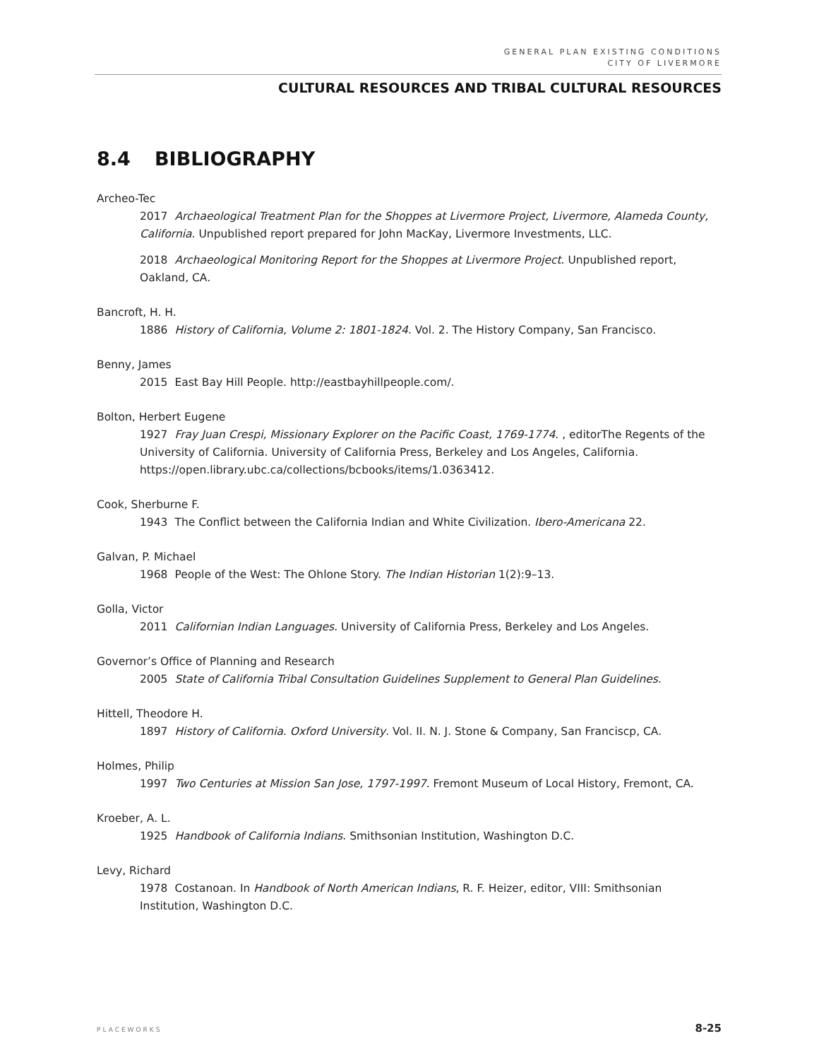GENERAL PLAN EXISTING CONDITIONS
CITY OF LIVERMORE
CULTURAL RESOURCES AND TRIBAL CULTURAL RESOURCES
8.4 BIBLIOGRAPHY
Archeo-Tec
2017 Archaeological Treatment Plan for the Shoppes at Livermore Project, Livermore, Alameda County, California. Unpublished report prepared for John MacKay, Livermore Investments, LLC.
2018 Archaeological Monitoring Report for the Shoppes at Livermore Project. Unpublished report, Oakland, CA.
Bancroft, H. H.
1886 History of California, Volume 2: 1801-1824. Vol. 2. The History Company, San Francisco.
Benny, James
2015 East Bay Hill People. http://eastbayhillpeople.com/.
Bolton, Herbert Eugene
1927 Fray Juan Crespi, Missionary Explorer on the Pacific Coast, 1769-1774. , editorThe Regents of the University of California. University of California Press, Berkeley and Los Angeles, California. https://open.library.ubc.ca/collections/bcbooks/items/1.0363412.
Cook, Sherburne F.
1943 The Conflict between the California Indian and White Civilization. Ibero-Americana 22.
Galvan, P. Michael
1968 People of the West: The Ohlone Story. The Indian Historian 1(2):9–13.
Golla, Victor
2011 Californian Indian Languages. University of California Press, Berkeley and Los Angeles.
Governor’s Office of Planning and Research
2005 State of California Tribal Consultation Guidelines Supplement to General Plan Guidelines.
Hittell, Theodore H.
1897 History of California. Oxford University. Vol. II. N. J. Stone & Company, San Franciscp, CA.
Holmes, Philip
1997 Two Centuries at Mission San Jose, 1797-1997. Fremont Museum of Local History, Fremont, CA.
Kroeber, A. L.
1925 Handbook of California Indians. Smithsonian Institution, Washington D.C.
Levy, Richard
1978 Costanoan. In Handbook of North American Indians, R. F. Heizer, editor, VIII: Smithsonian Institution, Washington D.C.
PLACEWORKS 8-25